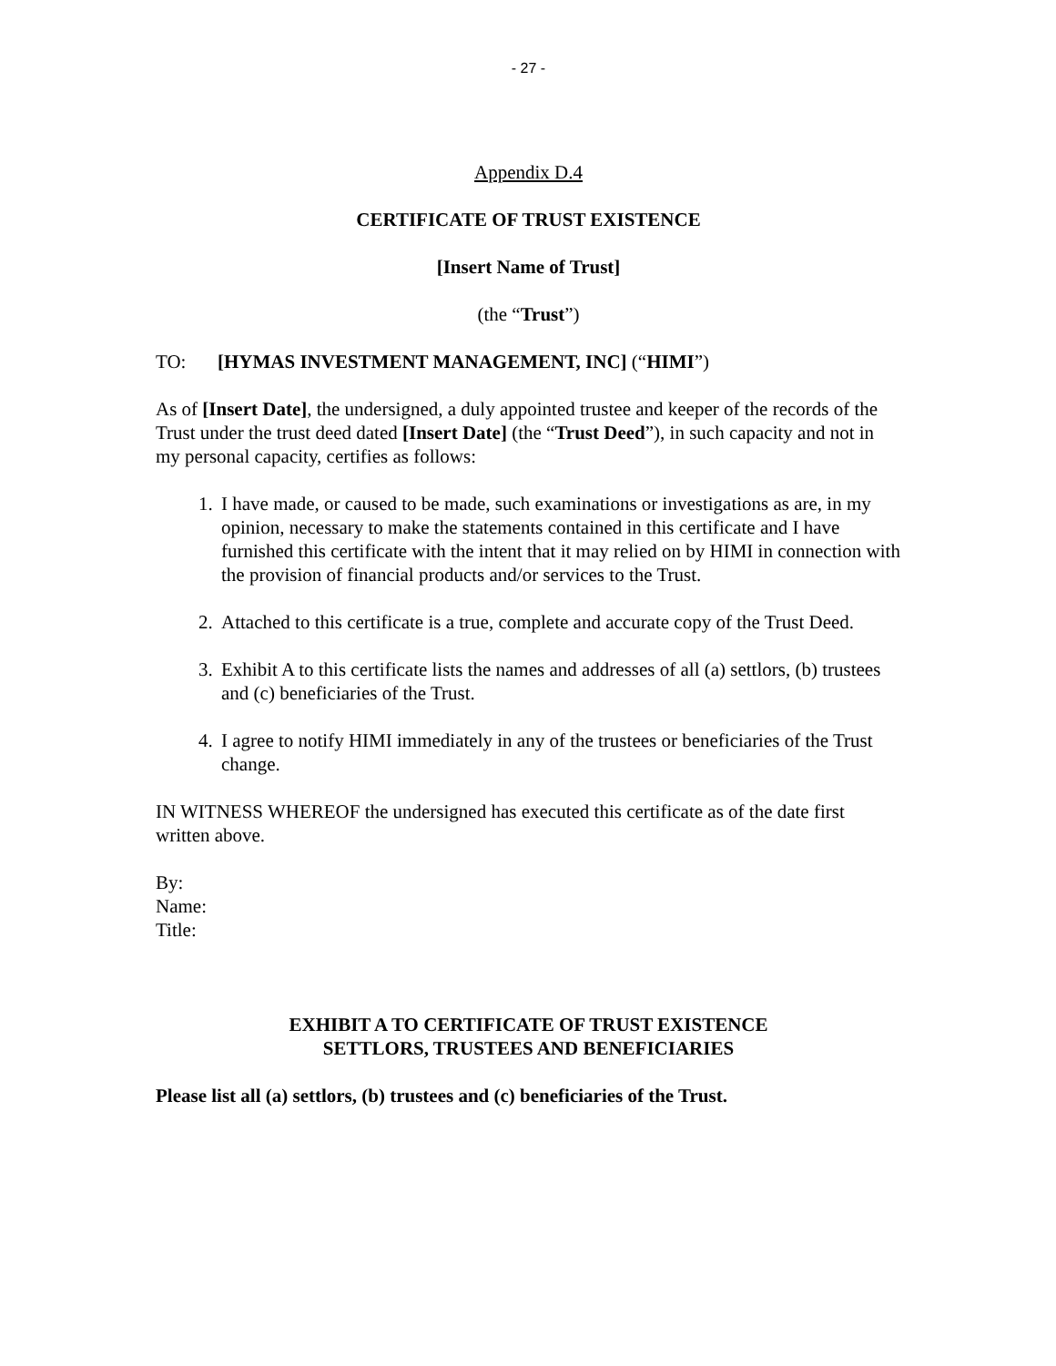- 27 -
Appendix D.4
CERTIFICATE OF TRUST EXISTENCE
[Insert Name of Trust]
(the “Trust”)
TO: [HYMAS INVESTMENT MANAGEMENT, INC] (“HIMI”)
As of [Insert Date], the undersigned, a duly appointed trustee and keeper of the records of the Trust under the trust deed dated [Insert Date] (the “Trust Deed”), in such capacity and not in my personal capacity, certifies as follows:
1. I have made, or caused to be made, such examinations or investigations as are, in my opinion, necessary to make the statements contained in this certificate and I have furnished this certificate with the intent that it may relied on by HIMI in connection with the provision of financial products and/or services to the Trust.
2. Attached to this certificate is a true, complete and accurate copy of the Trust Deed.
3. Exhibit A to this certificate lists the names and addresses of all (a) settlors, (b) trustees and (c) beneficiaries of the Trust.
4. I agree to notify HIMI immediately in any of the trustees or beneficiaries of the Trust change.
IN WITNESS WHEREOF the undersigned has executed this certificate as of the date first written above.
By:
Name:
Title:
EXHIBIT A TO CERTIFICATE OF TRUST EXISTENCE
SETTLORS, TRUSTEES AND BENEFICIARIES
Please list all (a) settlors, (b) trustees and (c) beneficiaries of the Trust.